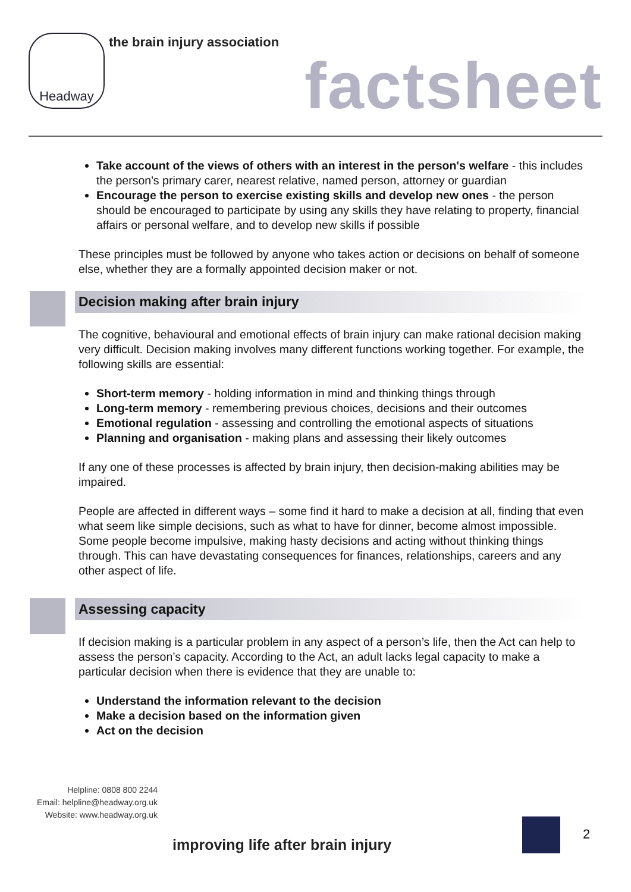Headway
the brain injury association
factsheet
Take account of the views of others with an interest in the person's welfare - this includes the person's primary carer, nearest relative, named person, attorney or guardian
Encourage the person to exercise existing skills and develop new ones - the person should be encouraged to participate by using any skills they have relating to property, financial affairs or personal welfare, and to develop new skills if possible
These principles must be followed by anyone who takes action or decisions on behalf of someone else, whether they are a formally appointed decision maker or not.
Decision making after brain injury
The cognitive, behavioural and emotional effects of brain injury can make rational decision making very difficult. Decision making involves many different functions working together. For example, the following skills are essential:
Short-term memory - holding information in mind and thinking things through
Long-term memory - remembering previous choices, decisions and their outcomes
Emotional regulation - assessing and controlling the emotional aspects of situations
Planning and organisation - making plans and assessing their likely outcomes
If any one of these processes is affected by brain injury, then decision-making abilities may be impaired.
People are affected in different ways – some find it hard to make a decision at all, finding that even what seem like simple decisions, such as what to have for dinner, become almost impossible. Some people become impulsive, making hasty decisions and acting without thinking things through. This can have devastating consequences for finances, relationships, careers and any other aspect of life.
Assessing capacity
If decision making is a particular problem in any aspect of a person’s life, then the Act can help to assess the person’s capacity. According to the Act, an adult lacks legal capacity to make a particular decision when there is evidence that they are unable to:
Understand the information relevant to the decision
Make a decision based on the information given
Act on the decision
Helpline: 0808 800 2244
Email: helpline@headway.org.uk
Website: www.headway.org.uk
improving life after brain injury
2